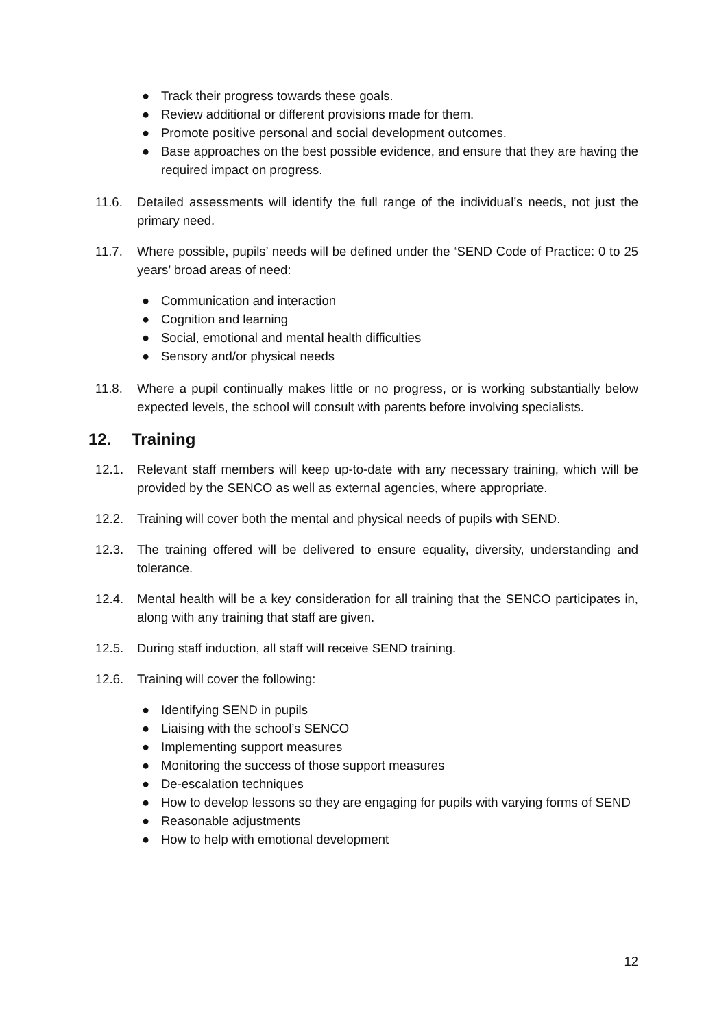● Track their progress towards these goals.
● Review additional or different provisions made for them.
● Promote positive personal and social development outcomes.
● Base approaches on the best possible evidence, and ensure that they are having the required impact on progress.
11.6. Detailed assessments will identify the full range of the individual’s needs, not just the primary need.
11.7. Where possible, pupils’ needs will be defined under the ‘SEND Code of Practice: 0 to 25 years’ broad areas of need:
● Communication and interaction
● Cognition and learning
● Social, emotional and mental health difficulties
● Sensory and/or physical needs
11.8. Where a pupil continually makes little or no progress, or is working substantially below expected levels, the school will consult with parents before involving specialists.
12. Training
12.1. Relevant staff members will keep up-to-date with any necessary training, which will be provided by the SENCO as well as external agencies, where appropriate.
12.2. Training will cover both the mental and physical needs of pupils with SEND.
12.3. The training offered will be delivered to ensure equality, diversity, understanding and tolerance.
12.4. Mental health will be a key consideration for all training that the SENCO participates in, along with any training that staff are given.
12.5. During staff induction, all staff will receive SEND training.
12.6. Training will cover the following:
● Identifying SEND in pupils
● Liaising with the school’s SENCO
● Implementing support measures
● Monitoring the success of those support measures
● De-escalation techniques
● How to develop lessons so they are engaging for pupils with varying forms of SEND
● Reasonable adjustments
● How to help with emotional development
12